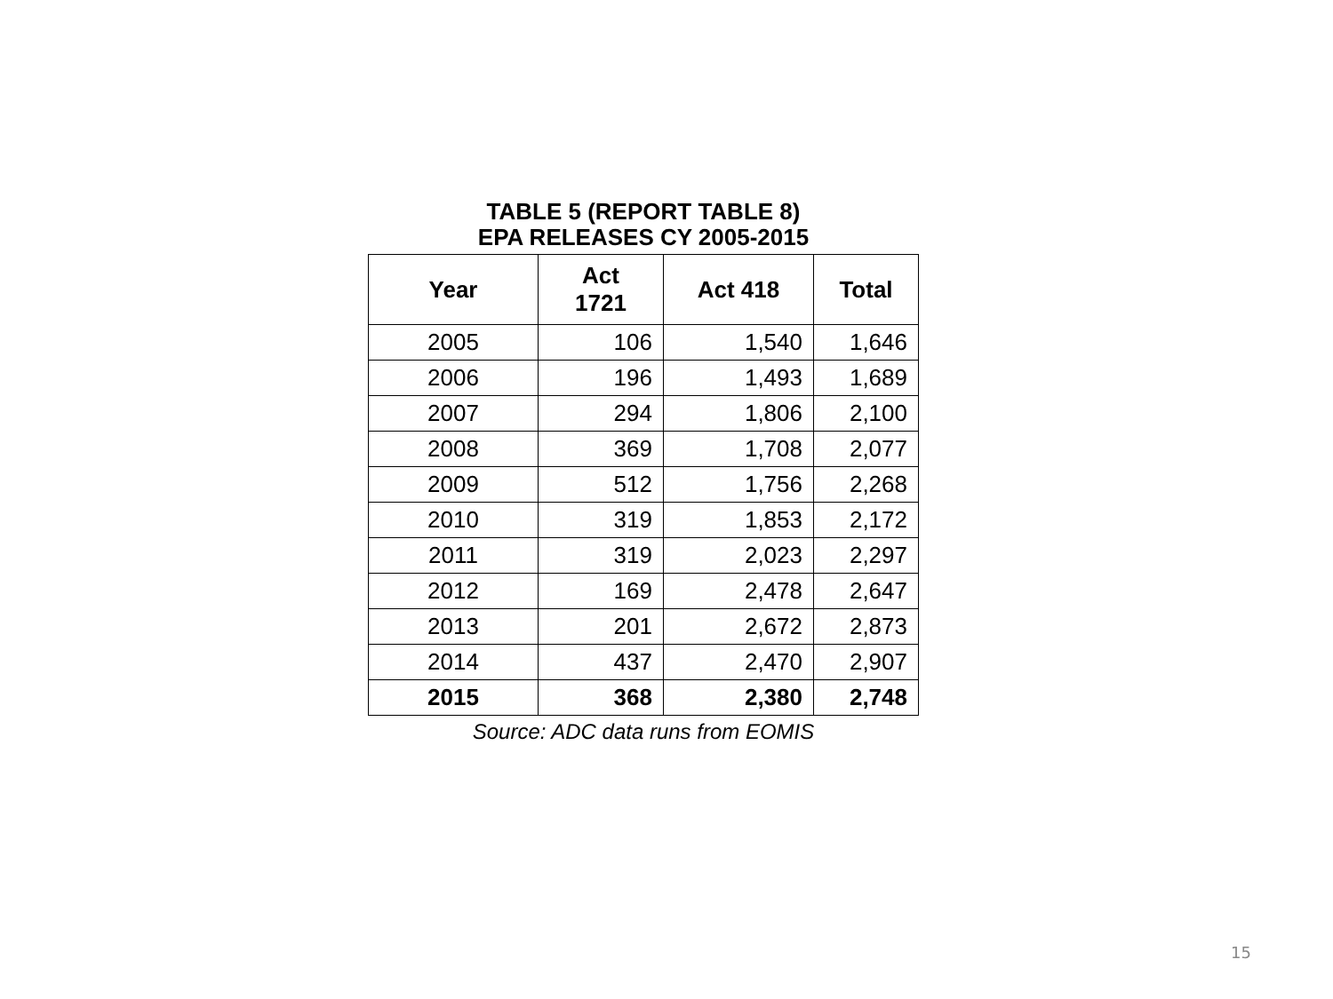TABLE 5 (REPORT TABLE 8)
EPA RELEASES CY 2005-2015
| Year | Act 1721 | Act 418 | Total |
| --- | --- | --- | --- |
| 2005 | 106 | 1,540 | 1,646 |
| 2006 | 196 | 1,493 | 1,689 |
| 2007 | 294 | 1,806 | 2,100 |
| 2008 | 369 | 1,708 | 2,077 |
| 2009 | 512 | 1,756 | 2,268 |
| 2010 | 319 | 1,853 | 2,172 |
| 2011 | 319 | 2,023 | 2,297 |
| 2012 | 169 | 2,478 | 2,647 |
| 2013 | 201 | 2,672 | 2,873 |
| 2014 | 437 | 2,470 | 2,907 |
| 2015 | 368 | 2,380 | 2,748 |
Source: ADC data runs from EOMIS
15